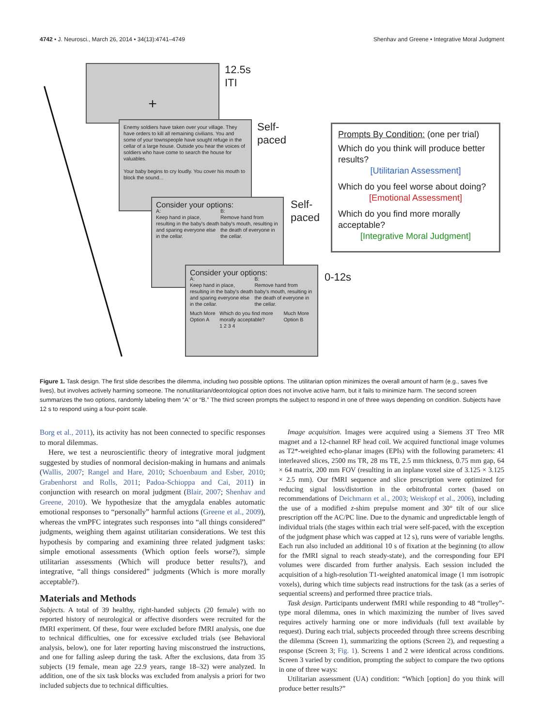4742 • J. Neurosci., March 26, 2014 • 34(13):4741–4749 Shenhav and Greene • Integrative Moral Judgment
+
12.5s
ITI
Enemy soldiers have taken over your village. They have orders to kill all remaining civilians. You and some of your townspeople have sought refuge in the cellar of a large house. Outside you hear the voices of soldiers who have come to search the house for valuables.
Your baby begins to cry loudly. You cover his mouth to block the sound...
Self-
paced
Consider your options:
A:
Keep hand in place, resulting in the baby's death and sparing everyone else in the cellar. B:
Remove hand from baby's mouth, resulting in the death of everyone in the cellar.
Self-
paced
Consider your options:
A:
Keep hand in place, resulting in the baby's death and sparing everyone else in the cellar. B:
Remove hand from baby's mouth, resulting in the death of everyone in the cellar.
Much More Option A Which do you find more morally acceptable?
1 2 3 4 Much More Option B
0-12s
Prompts By Condition: (one per trial)
Which do you think will produce better results?
[Utilitarian Assessment]
Which do you feel worse about doing?
[Emotional Assessment]
Which do you find more morally acceptable?
[Integrative Moral Judgment]
Figure 1. Task design. The first slide describes the dilemma, including two possible options. The utilitarian option minimizes the overall amount of harm (e.g., saves five lives), but involves actively harming someone. The nonutilitarian/deontological option does not involve active harm, but it fails to minimize harm. The second screen summarizes the two options, randomly labeling them “A” or “B.” The third screen prompts the subject to respond in one of three ways depending on condition. Subjects have 12 s to respond using a four-point scale.
Borg et al., 2011), its activity has not been connected to specific responses to moral dilemmas.
Here, we test a neuroscientific theory of integrative moral judgment suggested by studies of nonmoral decision-making in humans and animals (Wallis, 2007; Rangel and Hare, 2010; Schoenbaum and Esber, 2010; Grabenhorst and Rolls, 2011; Padoa-Schioppa and Cai, 2011) in conjunction with research on moral judgment (Blair, 2007; Shenhav and Greene, 2010). We hypothesize that the amygdala enables automatic emotional responses to “personally” harmful actions (Greene et al., 2009), whereas the vmPFC integrates such responses into “all things considered” judgments, weighing them against utilitarian considerations. We test this hypothesis by comparing and examining three related judgment tasks: simple emotional assessments (Which option feels worse?), simple utilitarian assessments (Which will produce better results?), and integrative, “all things considered” judgments (Which is more morally acceptable?).
Materials and Methods
Subjects. A total of 39 healthy, right-handed subjects (20 female) with no reported history of neurological or affective disorders were recruited for the fMRI experiment. Of these, four were excluded before fMRI analysis, one due to technical difficulties, one for excessive excluded trials (see Behavioral analysis, below), one for later reporting having misconstrued the instructions, and one for falling asleep during the task. After the exclusions, data from 35 subjects (19 female, mean age 22.9 years, range 18–32) were analyzed. In addition, one of the six task blocks was excluded from analysis a priori for two included subjects due to technical difficulties.
Image acquisition. Images were acquired using a Siemens 3T Treo MR magnet and a 12-channel RF head coil. We acquired functional image volumes as T2*-weighted echo-planar images (EPIs) with the following parameters: 41 interleaved slices, 2500 ms TR, 28 ms TE, 2.5 mm thickness, 0.75 mm gap, 64 × 64 matrix, 200 mm FOV (resulting in an inplane voxel size of 3.125 × 3.125 × 2.5 mm). Our fMRI sequence and slice prescription were optimized for reducing signal loss/distortion in the orbitofrontal cortex (based on recommendations of Deichmann et al., 2003; Weiskopf et al., 2006), including the use of a modified z-shim prepulse moment and 30° tilt of our slice prescription off the AC/PC line. Due to the dynamic and unpredictable length of individual trials (the stages within each trial were self-paced, with the exception of the judgment phase which was capped at 12 s), runs were of variable lengths. Each run also included an additional 10 s of fixation at the beginning (to allow for the fMRI signal to reach steady-state), and the corresponding four EPI volumes were discarded from further analysis. Each session included the acquisition of a high-resolution T1-weighted anatomical image (1 mm isotropic voxels), during which time subjects read instructions for the task (as a series of sequential screens) and performed three practice trials.
Task design. Participants underwent fMRI while responding to 48 “trolley”-type moral dilemma, ones in which maximizing the number of lives saved requires actively harming one or more individuals (full text available by request). During each trial, subjects proceeded through three screens describing the dilemma (Screen 1), summarizing the options (Screen 2), and requesting a response (Screen 3; Fig. 1). Screens 1 and 2 were identical across conditions. Screen 3 varied by condition, prompting the subject to compare the two options in one of three ways:
Utilitarian assessment (UA) condition: “Which [option] do you think will produce better results?”